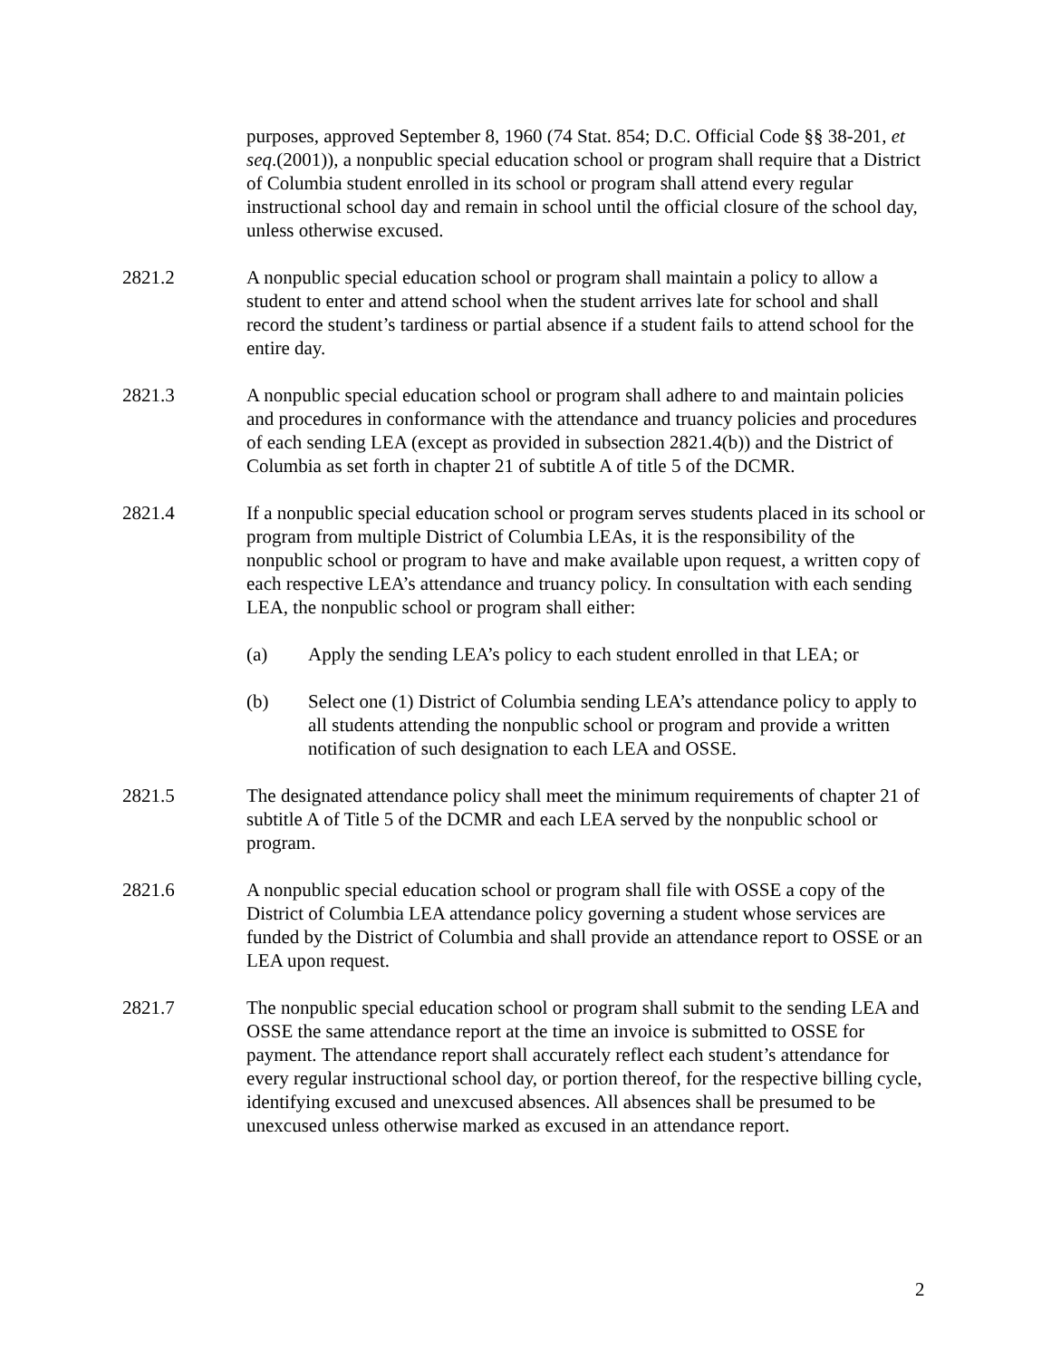purposes, approved September 8, 1960 (74 Stat. 854; D.C. Official Code §§ 38-201, et seq.(2001)), a nonpublic special education school or program shall require that a District of Columbia student enrolled in its school or program shall attend every regular instructional school day and remain in school until the official closure of the school day, unless otherwise excused.
2821.2 A nonpublic special education school or program shall maintain a policy to allow a student to enter and attend school when the student arrives late for school and shall record the student’s tardiness or partial absence if a student fails to attend school for the entire day.
2821.3 A nonpublic special education school or program shall adhere to and maintain policies and procedures in conformance with the attendance and truancy policies and procedures of each sending LEA (except as provided in subsection 2821.4(b)) and the District of Columbia as set forth in chapter 21 of subtitle A of title 5 of the DCMR.
2821.4 If a nonpublic special education school or program serves students placed in its school or program from multiple District of Columbia LEAs, it is the responsibility of the nonpublic school or program to have and make available upon request, a written copy of each respective LEA’s attendance and truancy policy. In consultation with each sending LEA, the nonpublic school or program shall either:
(a) Apply the sending LEA’s policy to each student enrolled in that LEA; or
(b) Select one (1) District of Columbia sending LEA’s attendance policy to apply to all students attending the nonpublic school or program and provide a written notification of such designation to each LEA and OSSE.
2821.5 The designated attendance policy shall meet the minimum requirements of chapter 21 of subtitle A of Title 5 of the DCMR and each LEA served by the nonpublic school or program.
2821.6 A nonpublic special education school or program shall file with OSSE a copy of the District of Columbia LEA attendance policy governing a student whose services are funded by the District of Columbia and shall provide an attendance report to OSSE or an LEA upon request.
2821.7 The nonpublic special education school or program shall submit to the sending LEA and OSSE the same attendance report at the time an invoice is submitted to OSSE for payment. The attendance report shall accurately reflect each student’s attendance for every regular instructional school day, or portion thereof, for the respective billing cycle, identifying excused and unexcused absences. All absences shall be presumed to be unexcused unless otherwise marked as excused in an attendance report.
2